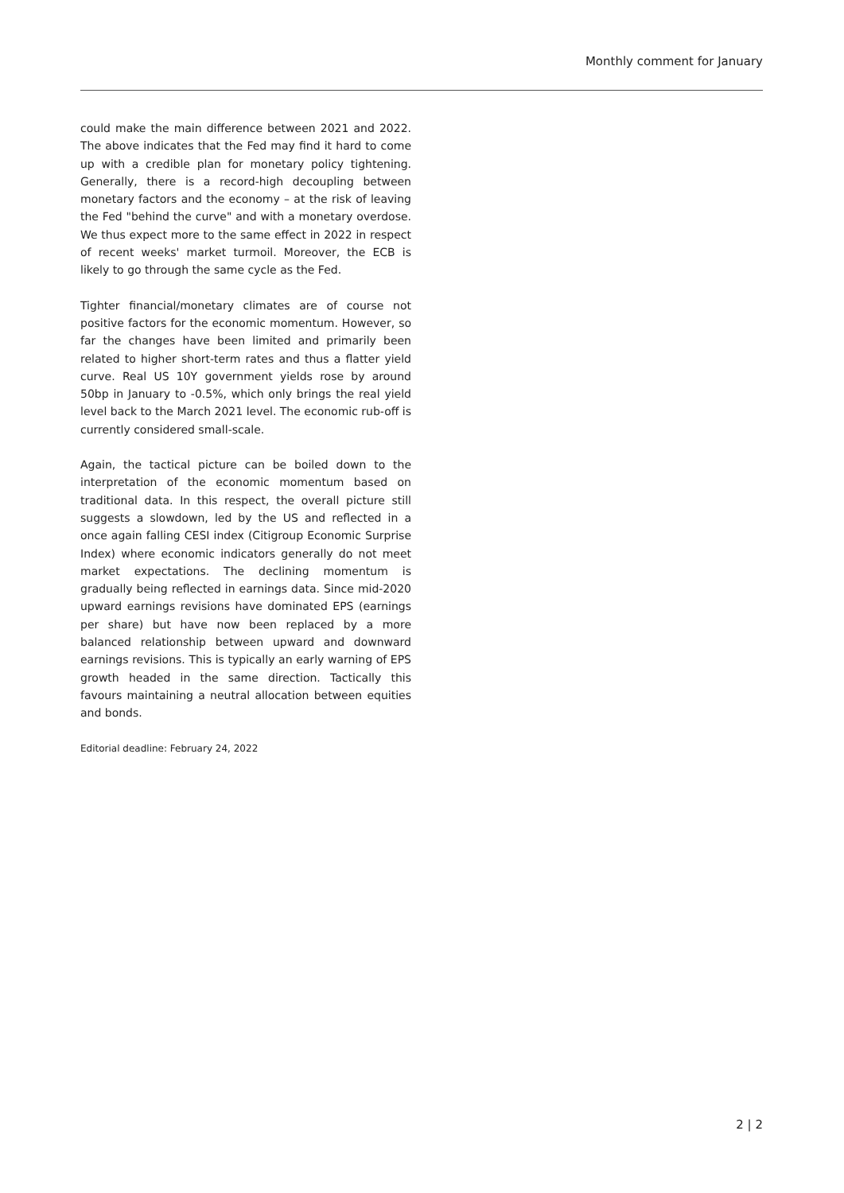Monthly comment for January
could make the main difference between 2021 and 2022. The above indicates that the Fed may find it hard to come up with a credible plan for monetary policy tightening. Generally, there is a record-high decoupling between monetary factors and the economy – at the risk of leaving the Fed "behind the curve" and with a monetary overdose. We thus expect more to the same effect in 2022 in respect of recent weeks' market turmoil. Moreover, the ECB is likely to go through the same cycle as the Fed.
Tighter financial/monetary climates are of course not positive factors for the economic momentum. However, so far the changes have been limited and primarily been related to higher short-term rates and thus a flatter yield curve. Real US 10Y government yields rose by around 50bp in January to -0.5%, which only brings the real yield level back to the March 2021 level. The economic rub-off is currently considered small-scale.
Again, the tactical picture can be boiled down to the interpretation of the economic momentum based on traditional data. In this respect, the overall picture still suggests a slowdown, led by the US and reflected in a once again falling CESI index (Citigroup Economic Surprise Index) where economic indicators generally do not meet market expectations. The declining momentum is gradually being reflected in earnings data. Since mid-2020 upward earnings revisions have dominated EPS (earnings per share) but have now been replaced by a more balanced relationship between upward and downward earnings revisions. This is typically an early warning of EPS growth headed in the same direction. Tactically this favours maintaining a neutral allocation between equities and bonds.
Editorial deadline: February 24, 2022
2 | 2